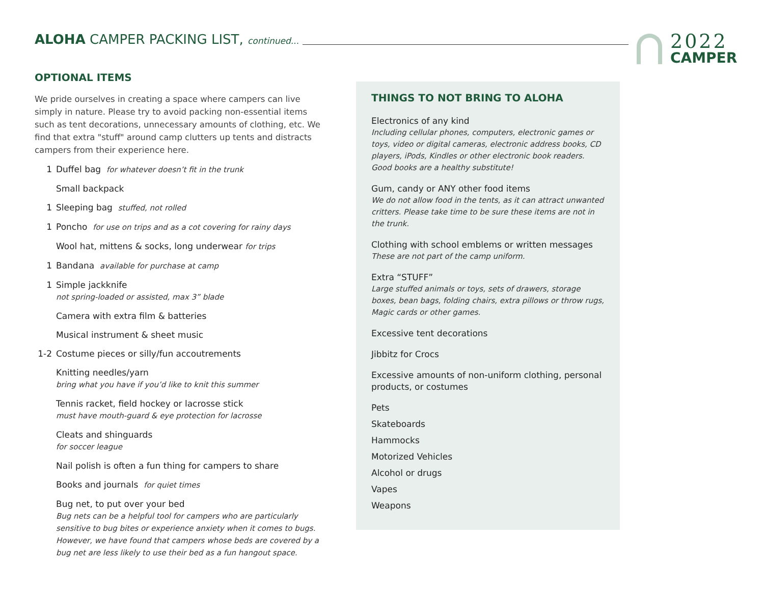ALOHA CAMPER PACKING LIST, continued...
2022
CAMPER
OPTIONAL ITEMS
We pride ourselves in creating a space where campers can live simply in nature. Please try to avoid packing non-essential items such as tent decorations, unnecessary amounts of clothing, etc. We find that extra "stuff" around camp clutters up tents and distracts campers from their experience here.
1 Duffel bag for whatever doesn’t fit in the trunk
Small backpack
1 Sleeping bag stuffed, not rolled
1 Poncho for use on trips and as a cot covering for rainy days
Wool hat, mittens & socks, long underwear for trips
1 Bandana available for purchase at camp
1 Simple jackknife
not spring-loaded or assisted, max 3” blade
Camera with extra film & batteries
Musical instrument & sheet music
1-2 Costume pieces or silly/fun accoutrements
Knitting needles/yarn
bring what you have if you’d like to knit this summer
Tennis racket, field hockey or lacrosse stick
must have mouth-guard & eye protection for lacrosse
Cleats and shinguards
for soccer league
Nail polish is often a fun thing for campers to share
Books and journals for quiet times
Bug net, to put over your bed
Bug nets can be a helpful tool for campers who are particularly sensitive to bug bites or experience anxiety when it comes to bugs. However, we have found that campers whose beds are covered by a bug net are less likely to use their bed as a fun hangout space.
THINGS TO NOT BRING TO ALOHA
Electronics of any kind
Including cellular phones, computers, electronic games or toys, video or digital cameras, electronic address books, CD players, iPods, Kindles or other electronic book readers. Good books are a healthy substitute!
Gum, candy or ANY other food items
We do not allow food in the tents, as it can attract unwanted critters. Please take time to be sure these items are not in the trunk.
Clothing with school emblems or written messages
These are not part of the camp uniform.
Extra “STUFF”
Large stuffed animals or toys, sets of drawers, storage boxes, bean bags, folding chairs, extra pillows or throw rugs, Magic cards or other games.
Excessive tent decorations
Jibbitz for Crocs
Excessive amounts of non-uniform clothing, personal products, or costumes
Pets
Skateboards
Hammocks
Motorized Vehicles
Alcohol or drugs
Vapes
Weapons